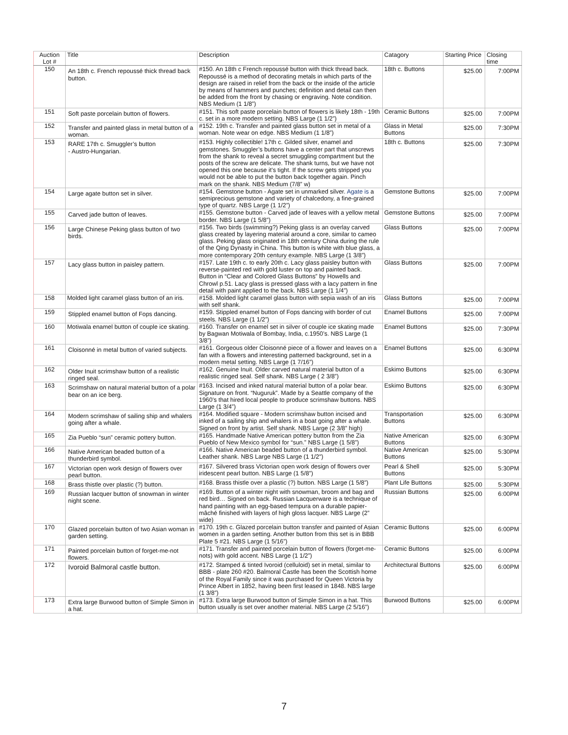| Auction Lot # | Title | Description | Catagory | Starting Price | Closing time |
| --- | --- | --- | --- | --- | --- |
| 150 | An 18th c. French repoussé thick thread back button. | #150. An 18th c French repoussé button with thick thread back. Repoussé is a method of decorating metals in which parts of the design are raised in relief from the back or the inside of the article by means of hammers and punches; definition and detail can then be added from the front by chasing or engraving. Note condition. NBS Medium (1 1/8”) | 18th c. Buttons | $25.00 | 7:00PM |
| 151 | Soft paste porcelain button of flowers. | #151. This soft paste porcelain button of flowers is likely 18th - 19th c. set in a more modern setting. NBS Large (1 1/2”) | Ceramic Buttons | $25.00 | 7:00PM |
| 152 | Transfer and painted glass in metal button of a woman. | #152. 19th c. Transfer and painted glass button set in metal of a woman. Note wear on edge. NBS Medium (1 1/8”) | Glass in Metal Buttons | $25.00 | 7:30PM |
| 153 | RARE 17th c. Smuggler’s button - Austro-Hungarian. | #153. Highly collectible! 17th c. Gilded silver, enamel and gemstones. Smuggler’s buttons have a center part that unscrews from the shank to reveal a secret smuggling compartment but the posts of the screw are delicate. The shank turns, but we have not opened this one because it’s tight. If the screw gets stripped you would not be able to put the button back together again. Pinch mark on the shank. NBS Medium (7/8” w) | 18th c. Buttons | $25.00 | 7:30PM |
| 154 | Large agate button set in silver. | #154. Gemstone button - Agate set in unmarked silver. Agate is a semiprecious gemstone and variety of chalcedony, a fine-grained type of quartz. NBS Large (1 1/2”) | Gemstone Buttons | $25.00 | 7:00PM |
| 155 | Carved jade button of leaves. | #155. Gemstone button - Carved jade of leaves with a yellow metal border. NBS Large (1 5/8”) | Gemstone Buttons | $25.00 | 7:00PM |
| 156 | Large Chinese Peking glass button of two birds. | #156. Two birds (swimming?) Peking glass is an overlay carved glass created by layering material around a core, similar to cameo glass. Peking glass originated in 18th century China during the rule of the Qing Dynasty in China. This button is white with blue glass, a more contemporary 20th century example. NBS Large (1 3/8”) | Glass Buttons | $25.00 | 7:00PM |
| 157 | Lacy glass button in paisley pattern. | #157. Late 19th c. to early 20th c. Lacy glass paisley button with reverse-painted red with gold luster on top and painted back. Button in “Clear and Colored Glass Buttons” by Howells and Chrowl p.51. Lacy glass is pressed glass with a lacy pattern in fine detail with paint applied to the back. NBS Large (1 1/4”) | Glass Buttons | $25.00 | 7:00PM |
| 158 | Molded light caramel glass button of an iris. | #158. Molded light caramel glass button with sepia wash of an iris with self shank. | Glass Buttons | $25.00 | 7:00PM |
| 159 | Stippled enamel button of Fops dancing. | #159. Stippled enamel button of Fops dancing with border of cut steels. NBS Large (1 1/2”) | Enamel Buttons | $25.00 | 7:00PM |
| 160 | Motiwala enamel button of couple ice skating. | #160. Transfer on enamel set in silver of couple ice skating made by Bagwan Motiwala of Bombay, India, c.1950’s. NBS Large (1 3/8”) | Enamel Buttons | $25.00 | 7:30PM |
| 161 | Cloisonné in metal button of varied subjects. | #161. Gorgeous older Cloisonné piece of a flower and leaves on a fan with a flowers and interesting patterned background, set in a modern metal setting. NBS Large (1 7/16”) | Enamel Buttons | $25.00 | 6:30PM |
| 162 | Older Inuit scrimshaw button of a realistic ringed seal. | #162. Genuine Inuit. Older carved natural material button of a realistic ringed seal. Self shank. NBS Large ( 2 3/8”) | Eskimo Buttons | $25.00 | 6:30PM |
| 163 | Scrimshaw on natural material button of a polar bear on an ice berg. | #163. Incised and inked natural material button of a polar bear. Signature on front. “Nuguruk”. Made by a Seattle company of the 1960’s that hired local people to produce scrimshaw buttons. NBS Large (1 3/4”) | Eskimo Buttons | $25.00 | 6:30PM |
| 164 | Modern scrimshaw of sailing ship and whalers going after a whale. | #164. Modified square - Modern scrimshaw button incised and inked of a sailing ship and whalers in a boat going after a whale. Signed on front by artist. Self shank. NBS Large (2 3/8” high) | Transportation Buttons | $25.00 | 6:30PM |
| 165 | Zia Pueblo “sun” ceramic pottery button. | #165. Handmade Native American pottery button from the Zia Pueblo of New Mexico symbol for “sun.” NBS Large (1 5/8”) | Native American Buttons | $25.00 | 6:30PM |
| 166 | Native American beaded button of a thunderbird symbol. | #166. Native American beaded button of a thunderbird symbol. Leather shank. NBS Large NBS Large (1 1/2") | Native American Buttons | $25.00 | 5:30PM |
| 167 | Victorian open work design of flowers over pearl button. | #167. Silvered brass Victorian open work design of flowers over iridescent pearl button. NBS Large (1 5/8”) | Pearl & Shell Buttons | $25.00 | 5:30PM |
| 168 | Brass thistle over plastic (?) button. | #168. Brass thistle over a plastic (?) button. NBS Large (1 5/8”) | Plant Life Buttons | $25.00 | 5:30PM |
| 169 | Russian lacquer button of snowman in winter night scene. | #169. Button of a winter night with snowman, broom and bag and red bird… Signed on back. Russian Lacquerware is a technique of hand painting with an egg-based tempura on a durable papier-mâché finished with layers of high gloss lacquer. NBS Large (2” wide) | Russian Buttons | $25.00 | 6:00PM |
| 170 | Glazed porcelain button of two Asian woman in garden setting. | #170. 19th c. Glazed porcelain button transfer and painted of Asian women in a garden setting. Another button from this set is in BBB Plate 5 #21. NBS Large (1 5/16”) | Ceramic Buttons | $25.00 | 6:00PM |
| 171 | Painted porcelain button of forget-me-not flowers. | #171. Transfer and painted porcelain button of flowers (forget-me-nots) with gold accent. NBS Large (1 1/2”) | Ceramic Buttons | $25.00 | 6:00PM |
| 172 | Ivoroid Balmoral castle button. | #172. Stamped & tinted Ivoroid (celluloid) set in metal, similar to BBB - plate 260 #20. Balmoral Castle has been the Scottish home of the Royal Family since it was purchased for Queen Victoria by Prince Albert in 1852, having been first leased in 1848. NBS large (1 3/8”) | Architectural Buttons | $25.00 | 6:00PM |
| 173 | Extra large Burwood button of Simple Simon in a hat. | #173. Extra large Burwood button of Simple Simon in a hat. This button usually is set over another material. NBS Large (2 5/16”) | Burwood Buttons | $25.00 | 6:00PM |
7